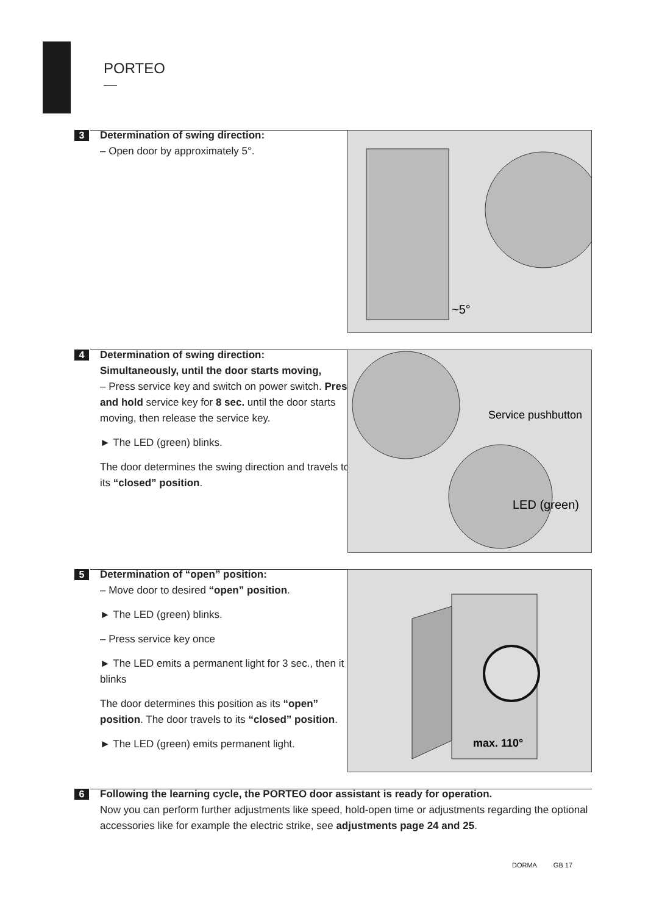PORTEO
3
Determination of swing direction:
– Open door by approximately 5°.
~5°
4
Determination of swing direction:
Simultaneously, until the door starts moving,
– Press service key and switch on power switch. Press and hold service key for 8 sec. until the door starts moving, then release the service key.
► The LED (green) blinks.
The door determines the swing direction and travels to its “closed” position.
Service pushbutton
LED (green)
5
Determination of “open” position:
– Move door to desired “open” position.
► The LED (green) blinks.
– Press service key once
► The LED emits a permanent light for 3 sec., then it blinks
The door determines this position as its “open” position. The door travels to its “closed” position.
► The LED (green) emits permanent light.
max. 110°
6
Following the learning cycle, the PORTEO door assistant is ready for operation.
Now you can perform further adjustments like speed, hold-open time or adjustments regarding the optional accessories like for example the electric strike, see adjustments page 24 and 25.
DORMA GB 17